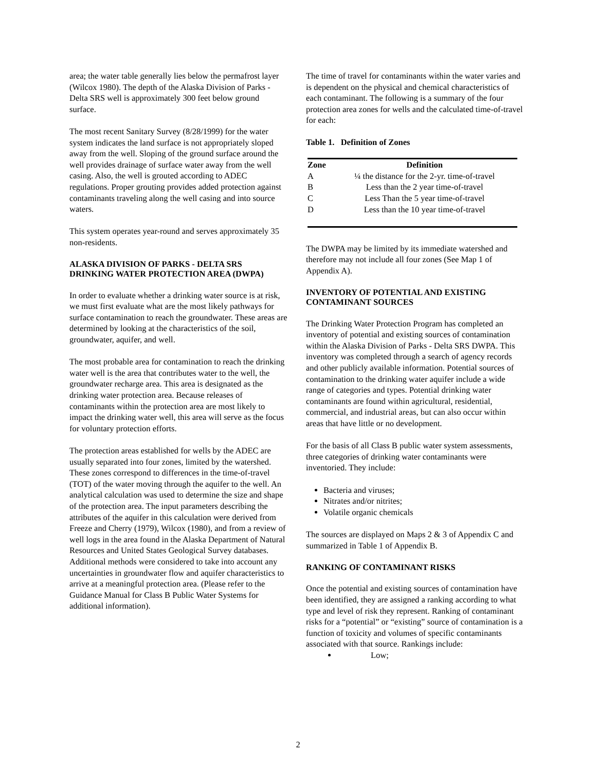area; the water table generally lies below the permafrost layer (Wilcox 1980). The depth of the Alaska Division of Parks - Delta SRS well is approximately 300 feet below ground surface.
The most recent Sanitary Survey (8/28/1999) for the water system indicates the land surface is not appropriately sloped away from the well. Sloping of the ground surface around the well provides drainage of surface water away from the well casing. Also, the well is grouted according to ADEC regulations. Proper grouting provides added protection against contaminants traveling along the well casing and into source waters.
This system operates year-round and serves approximately 35 non-residents.
ALASKA DIVISION OF PARKS - DELTA SRS DRINKING WATER PROTECTION AREA (DWPA)
In order to evaluate whether a drinking water source is at risk, we must first evaluate what are the most likely pathways for surface contamination to reach the groundwater. These areas are determined by looking at the characteristics of the soil, groundwater, aquifer, and well.
The most probable area for contamination to reach the drinking water well is the area that contributes water to the well, the groundwater recharge area. This area is designated as the drinking water protection area. Because releases of contaminants within the protection area are most likely to impact the drinking water well, this area will serve as the focus for voluntary protection efforts.
The protection areas established for wells by the ADEC are usually separated into four zones, limited by the watershed. These zones correspond to differences in the time-of-travel (TOT) of the water moving through the aquifer to the well. An analytical calculation was used to determine the size and shape of the protection area. The input parameters describing the attributes of the aquifer in this calculation were derived from Freeze and Cherry (1979), Wilcox (1980), and from a review of well logs in the area found in the Alaska Department of Natural Resources and United States Geological Survey databases. Additional methods were considered to take into account any uncertainties in groundwater flow and aquifer characteristics to arrive at a meaningful protection area. (Please refer to the Guidance Manual for Class B Public Water Systems for additional information).
The time of travel for contaminants within the water varies and is dependent on the physical and chemical characteristics of each contaminant. The following is a summary of the four protection area zones for wells and the calculated time-of-travel for each:
Table 1. Definition of Zones
| Zone | Definition |
| --- | --- |
| A | ¼ the distance for the 2-yr. time-of-travel |
| B | Less than the 2 year time-of-travel |
| C | Less Than the 5 year time-of-travel |
| D | Less than the 10 year time-of-travel |
The DWPA may be limited by its immediate watershed and therefore may not include all four zones (See Map 1 of Appendix A).
INVENTORY OF POTENTIAL AND EXISTING CONTAMINANT SOURCES
The Drinking Water Protection Program has completed an inventory of potential and existing sources of contamination within the Alaska Division of Parks - Delta SRS DWPA. This inventory was completed through a search of agency records and other publicly available information. Potential sources of contamination to the drinking water aquifer include a wide range of categories and types. Potential drinking water contaminants are found within agricultural, residential, commercial, and industrial areas, but can also occur within areas that have little or no development.
For the basis of all Class B public water system assessments, three categories of drinking water contaminants were inventoried. They include:
Bacteria and viruses;
Nitrates and/or nitrites;
Volatile organic chemicals
The sources are displayed on Maps 2 & 3 of Appendix C and summarized in Table 1 of Appendix B.
RANKING OF CONTAMINANT RISKS
Once the potential and existing sources of contamination have been identified, they are assigned a ranking according to what type and level of risk they represent. Ranking of contaminant risks for a “potential” or “existing” source of contamination is a function of toxicity and volumes of specific contaminants associated with that source. Rankings include:
Low;
2